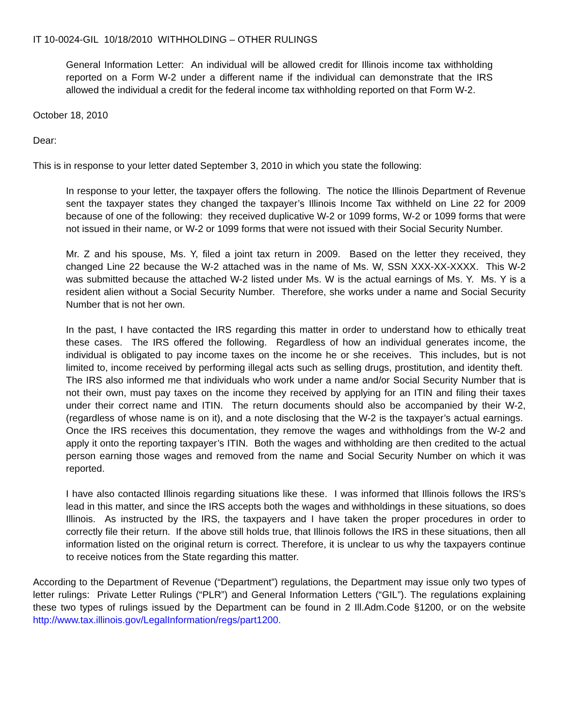IT 10-0024-GIL 10/18/2010 WITHHOLDING – OTHER RULINGS
General Information Letter: An individual will be allowed credit for Illinois income tax withholding reported on a Form W-2 under a different name if the individual can demonstrate that the IRS allowed the individual a credit for the federal income tax withholding reported on that Form W-2.
October 18, 2010
Dear:
This is in response to your letter dated September 3, 2010 in which you state the following:
In response to your letter, the taxpayer offers the following. The notice the Illinois Department of Revenue sent the taxpayer states they changed the taxpayer’s Illinois Income Tax withheld on Line 22 for 2009 because of one of the following: they received duplicative W-2 or 1099 forms, W-2 or 1099 forms that were not issued in their name, or W-2 or 1099 forms that were not issued with their Social Security Number.
Mr. Z and his spouse, Ms. Y, filed a joint tax return in 2009. Based on the letter they received, they changed Line 22 because the W-2 attached was in the name of Ms. W, SSN XXX-XX-XXXX. This W-2 was submitted because the attached W-2 listed under Ms. W is the actual earnings of Ms. Y. Ms. Y is a resident alien without a Social Security Number. Therefore, she works under a name and Social Security Number that is not her own.
In the past, I have contacted the IRS regarding this matter in order to understand how to ethically treat these cases. The IRS offered the following. Regardless of how an individual generates income, the individual is obligated to pay income taxes on the income he or she receives. This includes, but is not limited to, income received by performing illegal acts such as selling drugs, prostitution, and identity theft. The IRS also informed me that individuals who work under a name and/or Social Security Number that is not their own, must pay taxes on the income they received by applying for an ITIN and filing their taxes under their correct name and ITIN. The return documents should also be accompanied by their W-2, (regardless of whose name is on it), and a note disclosing that the W-2 is the taxpayer’s actual earnings. Once the IRS receives this documentation, they remove the wages and withholdings from the W-2 and apply it onto the reporting taxpayer’s ITIN. Both the wages and withholding are then credited to the actual person earning those wages and removed from the name and Social Security Number on which it was reported.
I have also contacted Illinois regarding situations like these. I was informed that Illinois follows the IRS’s lead in this matter, and since the IRS accepts both the wages and withholdings in these situations, so does Illinois. As instructed by the IRS, the taxpayers and I have taken the proper procedures in order to correctly file their return. If the above still holds true, that Illinois follows the IRS in these situations, then all information listed on the original return is correct. Therefore, it is unclear to us why the taxpayers continue to receive notices from the State regarding this matter.
According to the Department of Revenue (“Department”) regulations, the Department may issue only two types of letter rulings: Private Letter Rulings (“PLR”) and General Information Letters (“GIL”). The regulations explaining these two types of rulings issued by the Department can be found in 2 Ill.Adm.Code §1200, or on the website http://www.tax.illinois.gov/LegalInformation/regs/part1200.